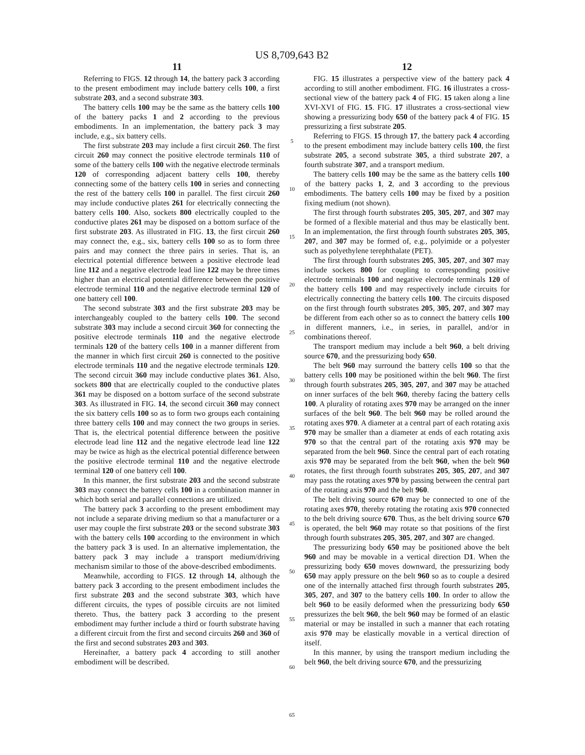US 8,709,643 B2
11
Referring to FIGS. 12 through 14, the battery pack 3 according to the present embodiment may include battery cells 100, a first substrate 203, and a second substrate 303.
The battery cells 100 may be the same as the battery cells 100 of the battery packs 1 and 2 according to the previous embodiments. In an implementation, the battery pack 3 may include, e.g., six battery cells.
The first substrate 203 may include a first circuit 260. The first circuit 260 may connect the positive electrode terminals 110 of some of the battery cells 100 with the negative electrode terminals 120 of corresponding adjacent battery cells 100, thereby connecting some of the battery cells 100 in series and connecting the rest of the battery cells 100 in parallel. The first circuit 260 may include conductive plates 261 for electrically connecting the battery cells 100. Also, sockets 800 electrically coupled to the conductive plates 261 may be disposed on a bottom surface of the first substrate 203. As illustrated in FIG. 13, the first circuit 260 may connect the, e.g., six, battery cells 100 so as to form three pairs and may connect the three pairs in series. That is, an electrical potential difference between a positive electrode lead line 112 and a negative electrode lead line 122 may be three times higher than an electrical potential difference between the positive electrode terminal 110 and the negative electrode terminal 120 of one battery cell 100.
The second substrate 303 and the first substrate 203 may be interchangeably coupled to the battery cells 100. The second substrate 303 may include a second circuit 360 for connecting the positive electrode terminals 110 and the negative electrode terminals 120 of the battery cells 100 in a manner different from the manner in which first circuit 260 is connected to the positive electrode terminals 110 and the negative electrode terminals 120. The second circuit 360 may include conductive plates 361. Also, sockets 800 that are electrically coupled to the conductive plates 361 may be disposed on a bottom surface of the second substrate 303. As illustrated in FIG. 14, the second circuit 360 may connect the six battery cells 100 so as to form two groups each containing three battery cells 100 and may connect the two groups in series. That is, the electrical potential difference between the positive electrode lead line 112 and the negative electrode lead line 122 may be twice as high as the electrical potential difference between the positive electrode terminal 110 and the negative electrode terminal 120 of one battery cell 100.
In this manner, the first substrate 203 and the second substrate 303 may connect the battery cells 100 in a combination manner in which both serial and parallel connections are utilized.
The battery pack 3 according to the present embodiment may not include a separate driving medium so that a manufacturer or a user may couple the first substrate 203 or the second substrate 303 with the battery cells 100 according to the environment in which the battery pack 3 is used. In an alternative implementation, the battery pack 3 may include a transport medium/driving mechanism similar to those of the above-described embodiments.
Meanwhile, according to FIGS. 12 through 14, although the battery pack 3 according to the present embodiment includes the first substrate 203 and the second substrate 303, which have different circuits, the types of possible circuits are not limited thereto. Thus, the battery pack 3 according to the present embodiment may further include a third or fourth substrate having a different circuit from the first and second circuits 260 and 360 of the first and second substrates 203 and 303.
Hereinafter, a battery pack 4 according to still another embodiment will be described.
5
10
15
20
25
30
35
40
45
50
55
60
65
12
FIG. 15 illustrates a perspective view of the battery pack 4 according to still another embodiment. FIG. 16 illustrates a cross-sectional view of the battery pack 4 of FIG. 15 taken along a line XVI-XVI of FIG. 15. FIG. 17 illustrates a cross-sectional view showing a pressurizing body 650 of the battery pack 4 of FIG. 15 pressurizing a first substrate 205.
Referring to FIGS. 15 through 17, the battery pack 4 according to the present embodiment may include battery cells 100, the first substrate 205, a second substrate 305, a third substrate 207, a fourth substrate 307, and a transport medium.
The battery cells 100 may be the same as the battery cells 100 of the battery packs 1, 2, and 3 according to the previous embodiments. The battery cells 100 may be fixed by a position fixing medium (not shown).
The first through fourth substrates 205, 305, 207, and 307 may be formed of a flexible material and thus may be elastically bent. In an implementation, the first through fourth substrates 205, 305, 207, and 307 may be formed of, e.g., polyimide or a polyester such as polyethylene terephthalate (PET).
The first through fourth substrates 205, 305, 207, and 307 may include sockets 800 for coupling to corresponding positive electrode terminals 100 and negative electrode terminals 120 of the battery cells 100 and may respectively include circuits for electrically connecting the battery cells 100. The circuits disposed on the first through fourth substrates 205, 305, 207, and 307 may be different from each other so as to connect the battery cells 100 in different manners, i.e., in series, in parallel, and/or in combinations thereof.
The transport medium may include a belt 960, a belt driving source 670, and the pressurizing body 650.
The belt 960 may surround the battery cells 100 so that the battery cells 100 may be positioned within the belt 960. The first through fourth substrates 205, 305, 207, and 307 may be attached on inner surfaces of the belt 960, thereby facing the battery cells 100. A plurality of rotating axes 970 may be arranged on the inner surfaces of the belt 960. The belt 960 may be rolled around the rotating axes 970. A diameter at a central part of each rotating axis 970 may be smaller than a diameter at ends of each rotating axis 970 so that the central part of the rotating axis 970 may be separated from the belt 960. Since the central part of each rotating axis 970 may be separated from the belt 960, when the belt 960 rotates, the first through fourth substrates 205, 305, 207, and 307 may pass the rotating axes 970 by passing between the central part of the rotating axis 970 and the belt 960.
The belt driving source 670 may be connected to one of the rotating axes 970, thereby rotating the rotating axis 970 connected to the belt driving source 670. Thus, as the belt driving source 670 is operated, the belt 960 may rotate so that positions of the first through fourth substrates 205, 305, 207, and 307 are changed.
The pressurizing body 650 may be positioned above the belt 960 and may be movable in a vertical direction D1. When the pressurizing body 650 moves downward, the pressurizing body 650 may apply pressure on the belt 960 so as to couple a desired one of the internally attached first through fourth substrates 205, 305, 207, and 307 to the battery cells 100. In order to allow the belt 960 to be easily deformed when the pressurizing body 650 pressurizes the belt 960, the belt 960 may be formed of an elastic material or may be installed in such a manner that each rotating axis 970 may be elastically movable in a vertical direction of itself.
In this manner, by using the transport medium including the belt 960, the belt driving source 670, and the pressurizing